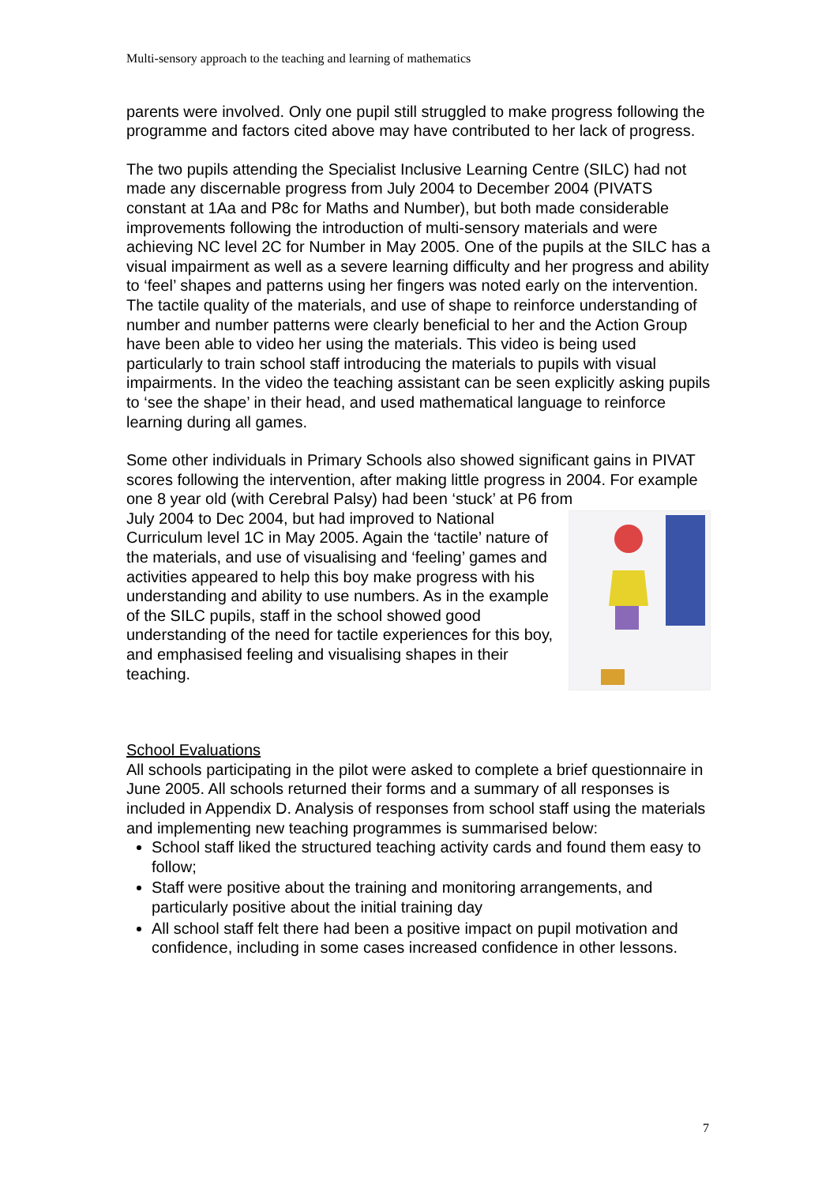Multi-sensory approach to the teaching and learning of mathematics
parents were involved. Only one pupil still struggled to make progress following the programme and factors cited above may have contributed to her lack of progress.
The two pupils attending the Specialist Inclusive Learning Centre (SILC) had not made any discernable progress from July 2004 to December 2004 (PIVATS constant at 1Aa and P8c for Maths and Number), but both made considerable improvements following the introduction of multi-sensory materials and were achieving NC level 2C for Number in May 2005. One of the pupils at the SILC has a visual impairment as well as a severe learning difficulty and her progress and ability to ‘feel’ shapes and patterns using her fingers was noted early on the intervention. The tactile quality of the materials, and use of shape to reinforce understanding of number and number patterns were clearly beneficial to her and the Action Group have been able to video her using the materials. This video is being used particularly to train school staff introducing the materials to pupils with visual impairments. In the video the teaching assistant can be seen explicitly asking pupils to ‘see the shape’ in their head, and used mathematical language to reinforce learning during all games.
Some other individuals in Primary Schools also showed significant gains in PIVAT scores following the intervention, after making little progress in 2004. For example one 8 year old (with Cerebral Palsy) had been ‘stuck’ at P6 from
July 2004 to Dec 2004, but had improved to National Curriculum level 1C in May 2005. Again the ‘tactile’ nature of the materials, and use of visualising and ‘feeling’ games and activities appeared to help this boy make progress with his understanding and ability to use numbers. As in the example of the SILC pupils, staff in the school showed good understanding of the need for tactile experiences for this boy, and emphasised feeling and visualising shapes in their teaching.
School Evaluations
All schools participating in the pilot were asked to complete a brief questionnaire in June 2005. All schools returned their forms and a summary of all responses is included in Appendix D. Analysis of responses from school staff using the materials and implementing new teaching programmes is summarised below:
School staff liked the structured teaching activity cards and found them easy to follow;
Staff were positive about the training and monitoring arrangements, and particularly positive about the initial training day
All school staff felt there had been a positive impact on pupil motivation and confidence, including in some cases increased confidence in other lessons.
7